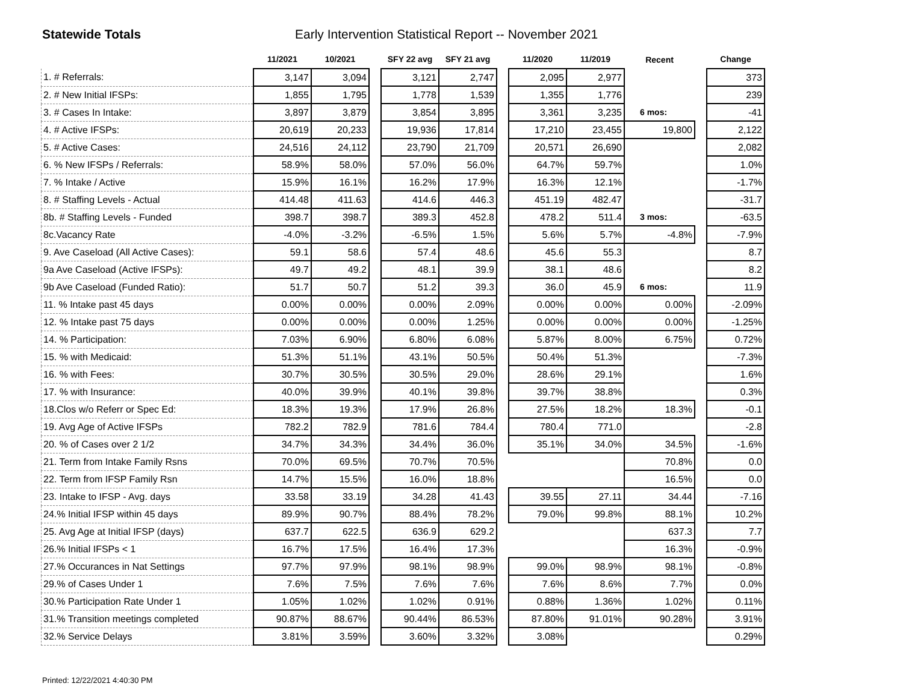Statewide Totals Early Intervention Statistical Report -- November 2021
| | 11/2021 | 10/2021 | | SFY 22 avg | SFY 21 avg | | 11/2020 | 11/2019 | Recent | | Change |
| --- | --- | --- | --- | --- | --- | --- | --- | --- | --- | --- | --- |
| 1. # Referrals: | 3,147 | 3,094 | | 3,121 | 2,747 | | 2,095 | 2,977 | | | 373 |
| 2. # New Initial IFSPs: | 1,855 | 1,795 | | 1,778 | 1,539 | | 1,355 | 1,776 | | | 239 |
| 3. # Cases In Intake: | 3,897 | 3,879 | | 3,854 | 3,895 | | 3,361 | 3,235 | 6 mos: | | -41 |
| 4. # Active IFSPs: | 20,619 | 20,233 | | 19,936 | 17,814 | | 17,210 | 23,455 | 19,800 | | 2,122 |
| 5. # Active Cases: | 24,516 | 24,112 | | 23,790 | 21,709 | | 20,571 | 26,690 | | | 2,082 |
| 6. % New IFSPs / Referrals: | 58.9% | 58.0% | | 57.0% | 56.0% | | 64.7% | 59.7% | | | 1.0% |
| 7. % Intake / Active | 15.9% | 16.1% | | 16.2% | 17.9% | | 16.3% | 12.1% | | | -1.7% |
| 8. # Staffing Levels - Actual | 414.48 | 411.63 | | 414.6 | 446.3 | | 451.19 | 482.47 | | | -31.7 |
| 8b. # Staffing Levels - Funded | 398.7 | 398.7 | | 389.3 | 452.8 | | 478.2 | 511.4 | 3 mos: | | -63.5 |
| 8c.Vacancy Rate | -4.0% | -3.2% | | -6.5% | 1.5% | | 5.6% | 5.7% | -4.8% | | -7.9% |
| 9. Ave Caseload (All Active Cases): | 59.1 | 58.6 | | 57.4 | 48.6 | | 45.6 | 55.3 | | | 8.7 |
| 9a Ave Caseload (Active IFSPs): | 49.7 | 49.2 | | 48.1 | 39.9 | | 38.1 | 48.6 | | | 8.2 |
| 9b Ave Caseload (Funded Ratio): | 51.7 | 50.7 | | 51.2 | 39.3 | | 36.0 | 45.9 | 6 mos: | | 11.9 |
| 11. % Intake past 45 days | 0.00% | 0.00% | | 0.00% | 2.09% | | 0.00% | 0.00% | 0.00% | | -2.09% |
| 12. % Intake past 75 days | 0.00% | 0.00% | | 0.00% | 1.25% | | 0.00% | 0.00% | 0.00% | | -1.25% |
| 14. % Participation: | 7.03% | 6.90% | | 6.80% | 6.08% | | 5.87% | 8.00% | 6.75% | | 0.72% |
| 15. % with Medicaid: | 51.3% | 51.1% | | 43.1% | 50.5% | | 50.4% | 51.3% | | | -7.3% |
| 16. % with Fees: | 30.7% | 30.5% | | 30.5% | 29.0% | | 28.6% | 29.1% | | | 1.6% |
| 17. % with Insurance: | 40.0% | 39.9% | | 40.1% | 39.8% | | 39.7% | 38.8% | | | 0.3% |
| 18.Clos w/o Referr or Spec Ed: | 18.3% | 19.3% | | 17.9% | 26.8% | | 27.5% | 18.2% | 18.3% | | -0.1 |
| 19. Avg Age of Active IFSPs | 782.2 | 782.9 | | 781.6 | 784.4 | | 780.4 | 771.0 | | | -2.8 |
| 20. % of Cases over 2 1/2 | 34.7% | 34.3% | | 34.4% | 36.0% | | 35.1% | 34.0% | 34.5% | | -1.6% |
| 21. Term from Intake Family Rsns | 70.0% | 69.5% | | 70.7% | 70.5% | | | | 70.8% | | 0.0 |
| 22. Term from IFSP Family Rsn | 14.7% | 15.5% | | 16.0% | 18.8% | | | | 16.5% | | 0.0 |
| 23. Intake to IFSP - Avg. days | 33.58 | 33.19 | | 34.28 | 41.43 | | 39.55 | 27.11 | 34.44 | | -7.16 |
| 24.% Initial IFSP within 45 days | 89.9% | 90.7% | | 88.4% | 78.2% | | 79.0% | 99.8% | 88.1% | | 10.2% |
| 25. Avg Age at Initial IFSP (days) | 637.7 | 622.5 | | 636.9 | 629.2 | | | | 637.3 | | 7.7 |
| 26.% Initial IFSPs < 1 | 16.7% | 17.5% | | 16.4% | 17.3% | | | | 16.3% | | -0.9% |
| 27.% Occurances in Nat Settings | 97.7% | 97.9% | | 98.1% | 98.9% | | 99.0% | 98.9% | 98.1% | | -0.8% |
| 29.% of Cases Under 1 | 7.6% | 7.5% | | 7.6% | 7.6% | | 7.6% | 8.6% | 7.7% | | 0.0% |
| 30.% Participation Rate Under 1 | 1.05% | 1.02% | | 1.02% | 0.91% | | 0.88% | 1.36% | 1.02% | | 0.11% |
| 31.% Transition meetings completed | 90.87% | 88.67% | | 90.44% | 86.53% | | 87.80% | 91.01% | 90.28% | | 3.91% |
| 32.% Service Delays | 3.81% | 3.59% | | 3.60% | 3.32% | | 3.08% | | | | 0.29% |
Printed: 12/22/2021 4:40:30 PM